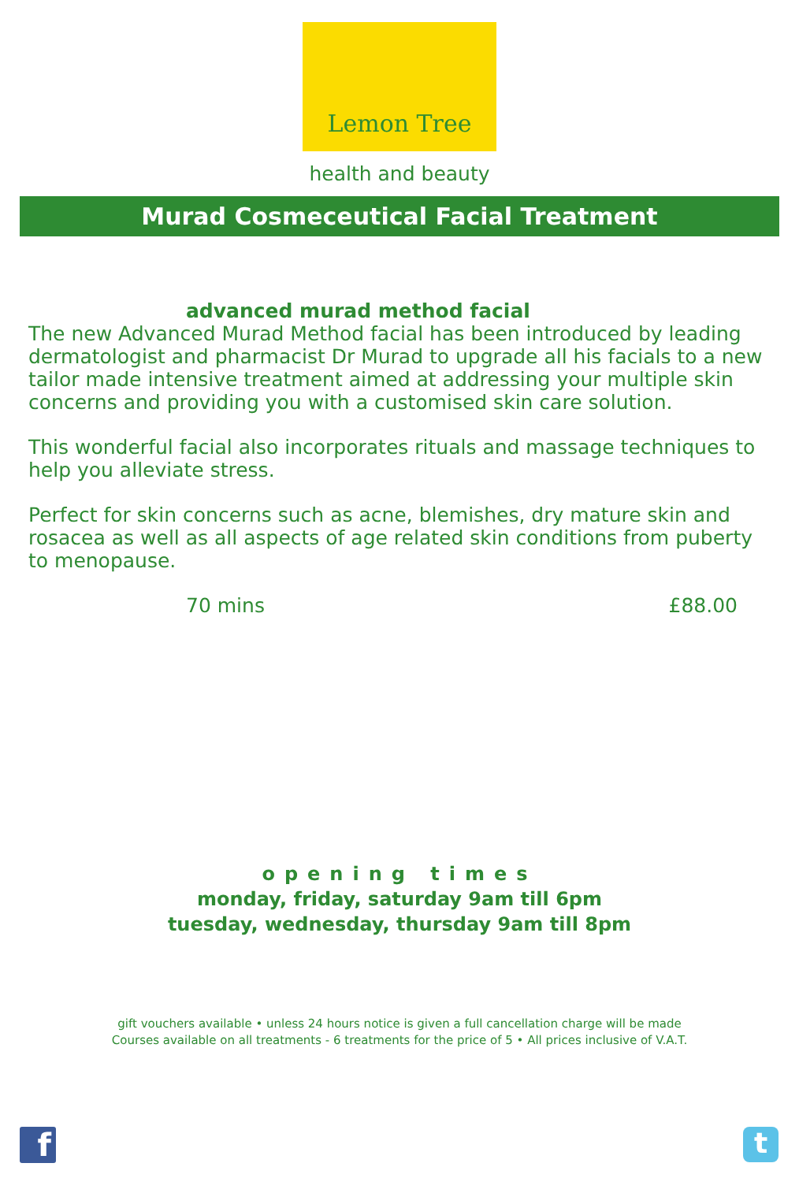Lemon Tree
health and beauty
Murad Cosmeceutical Facial Treatment
advanced murad method facial
The new Advanced Murad Method facial has been introduced by leading dermatologist and pharmacist Dr Murad to upgrade all his facials to a new tailor made intensive treatment aimed at addressing your multiple skin concerns and providing you with a customised skin care solution.
This wonderful facial also incorporates rituals and massage techniques to help you alleviate stress.
Perfect for skin concerns such as acne, blemishes, dry mature skin and rosacea as well as all aspects of age related skin conditions from puberty to menopause.
70 mins £88.00
opening times
monday, friday, saturday 9am till 6pm
tuesday, wednesday, thursday 9am till 8pm
gift vouchers available • unless 24 hours notice is given a full cancellation charge will be made
Courses available on all treatments - 6 treatments for the price of 5 • All prices inclusive of V.A.T.
f t